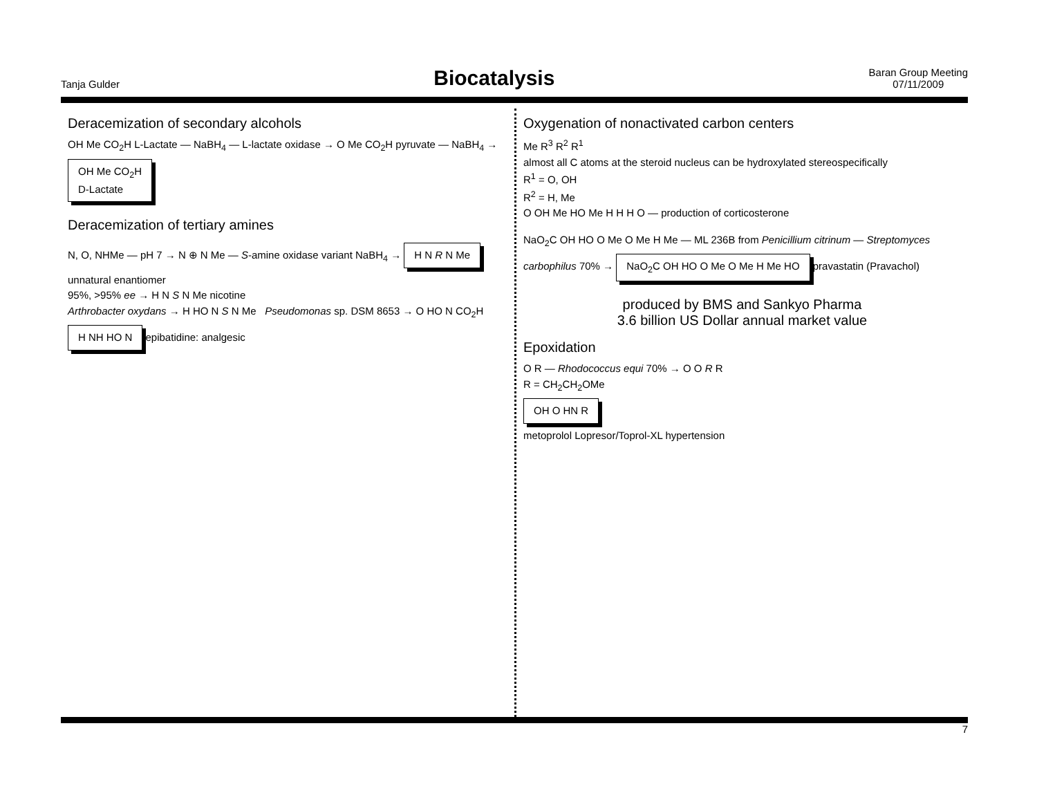Tanja Gulder
Biocatalysis
Baran Group Meeting
07/11/2009
Deracemization of secondary alcohols
OH Me CO<sub>2</sub>H L-Lactate — NaBH<sub>4</sub> — L-lactate oxidase → O Me CO<sub>2</sub>H pyruvate — NaBH<sub>4</sub> →
OH Me CO<sub>2</sub>H
D-Lactate
Deracemization of tertiary amines
N, O, NHMe — pH 7 → N ⊕ N Me — S-amine oxidase variant NaBH<sub>4</sub> →
H N R N Me
unnatural enantiomer
95%, >95% ee → H N S N Me nicotine
Arthrobacter oxydans → H HO N S N Me Pseudomonas sp. DSM 8653 → O HO N CO<sub>2</sub>H
H NH HO N
epibatidine: analgesic
Oxygenation of nonactivated carbon centers
Me R<sup>3</sup> R<sup>2</sup> R<sup>1</sup>
almost all C atoms at the steroid nucleus can be hydroxylated stereospecifically
R<sup>1</sup> = O, OH
R<sup>2</sup> = H, Me
O OH Me HO Me H H H O — production of corticosterone
NaO<sub>2</sub>C OH HO O Me O Me H Me — ML 236B from Penicillium citrinum — Streptomyces carbophilus 70% →
NaO<sub>2</sub>C OH HO O Me O Me H Me HO
pravastatin (Pravachol)
produced by BMS and Sankyo Pharma
3.6 billion US Dollar annual market value
Epoxidation
O R — Rhodococcus equi 70% → O O R R
R = CH<sub>2</sub>CH<sub>2</sub>OMe
OH O HN R
metoprolol Lopresor/Toprol-XL hypertension
7